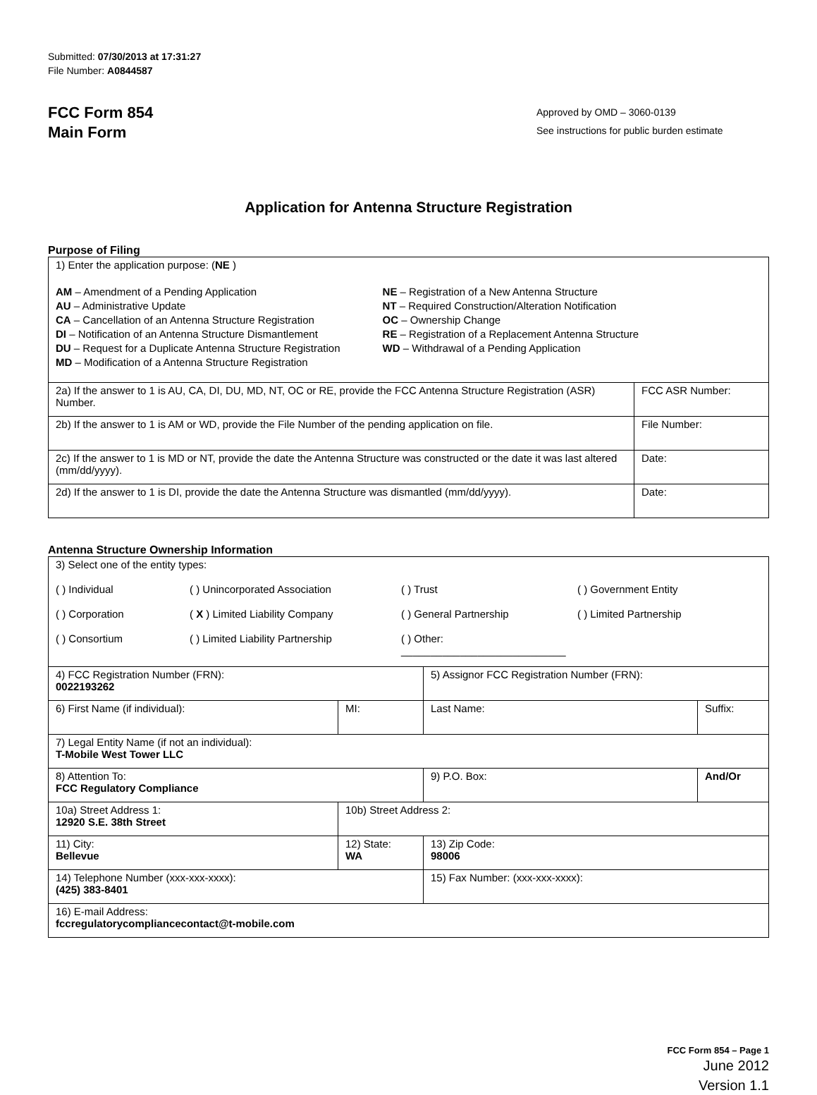Submitted: 07/30/2013 at 17:31:27
File Number: A0844587
FCC Form 854
Main Form
Approved by OMD – 3060-0139
See instructions for public burden estimate
Application for Antenna Structure Registration
Purpose of Filing
| 1) Enter the application purpose: ( NE ) AM – Amendment of a Pending Application AU – Administrative Update CA – Cancellation of an Antenna Structure Registration DI – Notification of an Antenna Structure Dismantlement DU – Request for a Duplicate Antenna Structure Registration MD – Modification of a Antenna Structure Registration NE – Registration of a New Antenna Structure NT – Required Construction/Alteration Notification OC – Ownership Change RE – Registration of a Replacement Antenna Structure WD – Withdrawal of a Pending Application | |
| 2a) If the answer to 1 is AU, CA, DI, DU, MD, NT, OC or RE, provide the FCC Antenna Structure Registration (ASR) Number. | FCC ASR Number: |
| 2b) If the answer to 1 is AM or WD, provide the File Number of the pending application on file. | File Number: |
| 2c) If the answer to 1 is MD or NT, provide the date the Antenna Structure was constructed or the date it was last altered (mm/dd/yyyy). | Date: |
| 2d) If the answer to 1 is DI, provide the date the Antenna Structure was dismantled (mm/dd/yyyy). | Date: |
Antenna Structure Ownership Information
| 3) Select one of the entity types: ( ) Individual ( ) Unincorporated Association ( ) Trust ( ) Government Entity ( ) Corporation ( X ) Limited Liability Company ( ) General Partnership ( ) Limited Partnership ( ) Consortium ( ) Limited Liability Partnership ( ) Other: ____________________________ | | | |
| 4) FCC Registration Number (FRN): 0022193262 | | 5) Assignor FCC Registration Number (FRN): | |
| 6) First Name (if individual): | MI: | Last Name: | Suffix: |
| 7) Legal Entity Name (if not an individual): T-Mobile West Tower LLC | | | |
| 8) Attention To: FCC Regulatory Compliance | | 9) P.O. Box: | And/Or |
| 10a) Street Address 1: 12920 S.E. 38th Street | 10b) Street Address 2: | | |
| 11) City: Bellevue | 12) State: WA | 13) Zip Code: 98006 | |
| 14) Telephone Number (xxx-xxx-xxxx): (425) 383-8401 | | 15) Fax Number: (xxx-xxx-xxxx): | |
| 16) E-mail Address: fccregulatorycompliancecontact@t-mobile.com | | | |
FCC Form 854 – Page 1
June 2012
Version 1.1